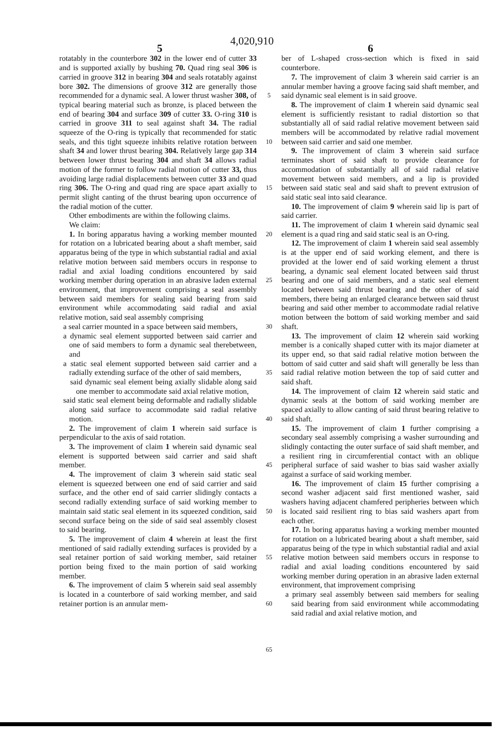4,020,910
5 6
rotatably in the counterbore 302 in the lower end of cutter 33 and is supported axially by bushing 70. Quad ring seal 306 is carried in groove 312 in bearing 304 and seals rotatably against bore 302. The dimensions of groove 312 are generally those recommended for a dynamic seal. A lower thrust washer 308, of typical bearing material such as bronze, is placed between the end of bearing 304 and surface 309 of cutter 33. O-ring 310 is carried in groove 311 to seal against shaft 34. The radial squeeze of the O-ring is typically that recommended for static seals, and this tight squeeze inhibits relative rotation between shaft 34 and lower thrust bearing 304. Relatively large gap 314 between lower thrust bearing 304 and shaft 34 allows radial motion of the former to follow radial motion of cutter 33, thus avoiding large radial displacements between cutter 33 and quad ring 306. The O-ring and quad ring are space apart axially to permit slight canting of the thrust bearing upon occurrence of the radial motion of the cutter.
Other embodiments are within the following claims.
We claim:
1. In boring apparatus having a working member mounted for rotation on a lubricated bearing about a shaft member, said apparatus being of the type in which substantial radial and axial relative motion between said members occurs in response to radial and axial loading conditions encountered by said working member during operation in an abrasive laden external environment, that improvement comprising a seal assembly between said members for sealing said bearing from said environment while accommodating said radial and axial relative motion, said seal assembly comprising
a seal carrier mounted in a space between said members,
a dynamic seal element supported between said carrier and one of said members to form a dynamic seal therebetween, and
a static seal element supported between said carrier and a radially extending surface of the other of said members,
said dynamic seal element being axially slidable along said one member to accommodate said axial relative motion,
said static seal element being deformable and radially slidable along said surface to accommodate said radial relative motion.
2. The improvement of claim 1 wherein said surface is perpendicular to the axis of said rotation.
3. The improvement of claim 1 wherein said dynamic seal element is supported between said carrier and said shaft member.
4. The improvement of claim 3 wherein said static seal element is squeezed between one end of said carrier and said surface, and the other end of said carrier slidingly contacts a second radially extending surface of said working member to maintain said static seal element in its squeezed condition, said second surface being on the side of said seal assembly closest to said bearing.
5. The improvement of claim 4 wherein at least the first mentioned of said radially extending surfaces is provided by a seal retainer portion of said working member, said retainer portion being fixed to the main portion of said working member.
6. The improvement of claim 5 wherein said seal assembly is located in a counterbore of said working member, and said retainer portion is an annular mem-
5
10
15
20
25
30
35
40
45
50
55
60
65
ber of L-shaped cross-section which is fixed in said counterbore.
7. The improvement of claim 3 wherein said carrier is an annular member having a groove facing said shaft member, and said dynamic seal element is in said groove.
8. The improvement of claim 1 wherein said dynamic seal element is sufficiently resistant to radial distortion so that substantially all of said radial relative movement between said members will be accommodated by relative radial movement between said carrier and said one member.
9. The improvement of claim 3 wherein said surface terminates short of said shaft to provide clearance for accommodation of substantially all of said radial relative movement between said members, and a lip is provided between said static seal and said shaft to prevent extrusion of said static seal into said clearance.
10. The improvement of claim 9 wherein said lip is part of said carrier.
11. The improvement of claim 1 wherein said dynamic seal element is a quad ring and said static seal is an O-ring.
12. The improvement of claim 1 wherein said seal assembly is at the upper end of said working element, and there is provided at the lower end of said working element a thrust bearing, a dynamic seal element located between said thrust bearing and one of said members, and a static seal element located between said thrust bearing and the other of said members, there being an enlarged clearance between said thrust bearing and said other member to accommodate radial relative motion between the bottom of said working member and said shaft.
13. The improvement of claim 12 wherein said working member is a conically shaped cutter with its major diameter at its upper end, so that said radial relative motion between the bottom of said cutter and said shaft will generally be less than said radial relative motion between the top of said cutter and said shaft.
14. The improvement of claim 12 wherein said static and dynamic seals at the bottom of said working member are spaced axially to allow canting of said thrust bearing relative to said shaft.
15. The improvement of claim 1 further comprising a secondary seal assembly comprising a washer surrounding and slidingly contacting the outer surface of said shaft member, and a resilient ring in circumferential contact with an oblique peripheral surface of said washer to bias said washer axially against a surface of said working member.
16. The improvement of claim 15 further comprising a second washer adjacent said first mentioned washer, said washers having adjacent chamfered peripheries between which is located said resilient ring to bias said washers apart from each other.
17. In boring apparatus having a working member mounted for rotation on a lubricated bearing about a shaft member, said apparatus being of the type in which substantial radial and axial relative motion between said members occurs in response to radial and axial loading conditions encountered by said working member during operation in an abrasive laden external environment, that improvement comprising
a primary seal assembly between said members for sealing said bearing from said environment while accommodating said radial and axial relative motion, and